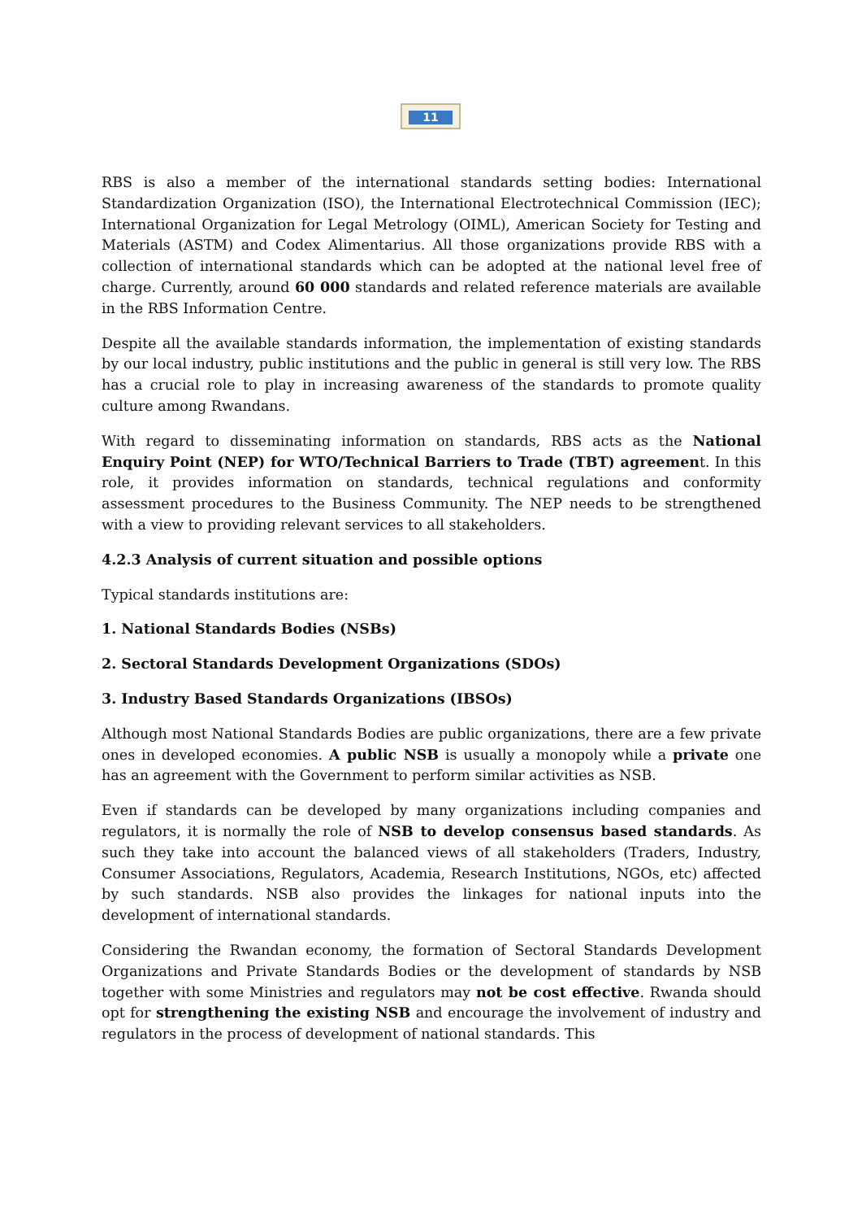11
RBS is also a member of the international standards setting bodies: International Standardization Organization (ISO), the International Electrotechnical Commission (IEC); International Organization for Legal Metrology (OIML), American Society for Testing and Materials (ASTM) and Codex Alimentarius. All those organizations provide RBS with a collection of international standards which can be adopted at the national level free of charge. Currently, around 60 000 standards and related reference materials are available in the RBS Information Centre.
Despite all the available standards information, the implementation of existing standards by our local industry, public institutions and the public in general is still very low. The RBS has a crucial role to play in increasing awareness of the standards to promote quality culture among Rwandans.
With regard to disseminating information on standards, RBS acts as the National Enquiry Point (NEP) for WTO/Technical Barriers to Trade (TBT) agreement. In this role, it provides information on standards, technical regulations and conformity assessment procedures to the Business Community. The NEP needs to be strengthened with a view to providing relevant services to all stakeholders.
4.2.3 Analysis of current situation and possible options
Typical standards institutions are:
1. National Standards Bodies (NSBs)
2. Sectoral Standards Development Organizations (SDOs)
3. Industry Based Standards Organizations (IBSOs)
Although most National Standards Bodies are public organizations, there are a few private ones in developed economies. A public NSB is usually a monopoly while a private one has an agreement with the Government to perform similar activities as NSB.
Even if standards can be developed by many organizations including companies and regulators, it is normally the role of NSB to develop consensus based standards. As such they take into account the balanced views of all stakeholders (Traders, Industry, Consumer Associations, Regulators, Academia, Research Institutions, NGOs, etc) affected by such standards. NSB also provides the linkages for national inputs into the development of international standards.
Considering the Rwandan economy, the formation of Sectoral Standards Development Organizations and Private Standards Bodies or the development of standards by NSB together with some Ministries and regulators may not be cost effective. Rwanda should opt for strengthening the existing NSB and encourage the involvement of industry and regulators in the process of development of national standards. This